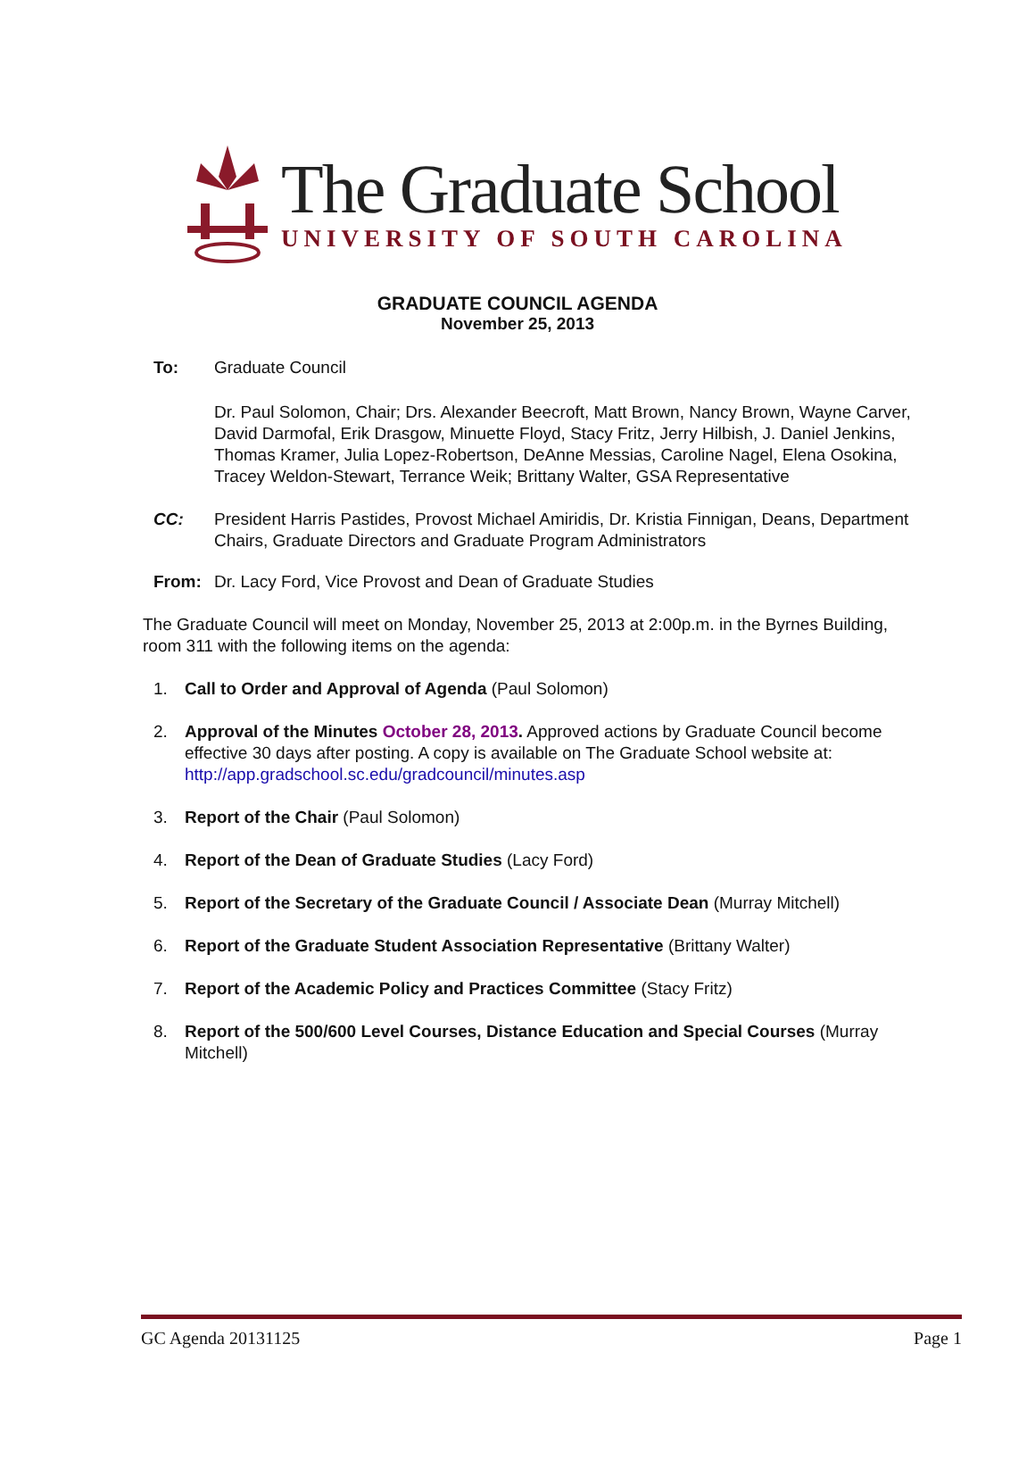The Graduate School
UNIVERSITY OF SOUTH CAROLINA
GRADUATE COUNCIL AGENDA
November 25, 2013
To: Graduate Council
Dr. Paul Solomon, Chair; Drs. Alexander Beecroft, Matt Brown, Nancy Brown, Wayne Carver, David Darmofal, Erik Drasgow, Minuette Floyd, Stacy Fritz, Jerry Hilbish, J. Daniel Jenkins, Thomas Kramer, Julia Lopez-Robertson, DeAnne Messias, Caroline Nagel, Elena Osokina, Tracey Weldon-Stewart, Terrance Weik; Brittany Walter, GSA Representative
CC: President Harris Pastides, Provost Michael Amiridis, Dr. Kristia Finnigan, Deans, Department Chairs, Graduate Directors and Graduate Program Administrators
From: Dr. Lacy Ford, Vice Provost and Dean of Graduate Studies
The Graduate Council will meet on Monday, November 25, 2013 at 2:00p.m. in the Byrnes Building, room 311 with the following items on the agenda:
1. Call to Order and Approval of Agenda (Paul Solomon)
2. Approval of the Minutes October 28, 2013. Approved actions by Graduate Council become effective 30 days after posting. A copy is available on The Graduate School website at: http://app.gradschool.sc.edu/gradcouncil/minutes.asp
3. Report of the Chair (Paul Solomon)
4. Report of the Dean of Graduate Studies (Lacy Ford)
5. Report of the Secretary of the Graduate Council / Associate Dean (Murray Mitchell)
6. Report of the Graduate Student Association Representative (Brittany Walter)
7. Report of the Academic Policy and Practices Committee (Stacy Fritz)
8. Report of the 500/600 Level Courses, Distance Education and Special Courses (Murray Mitchell)
GC Agenda 20131125 Page 1